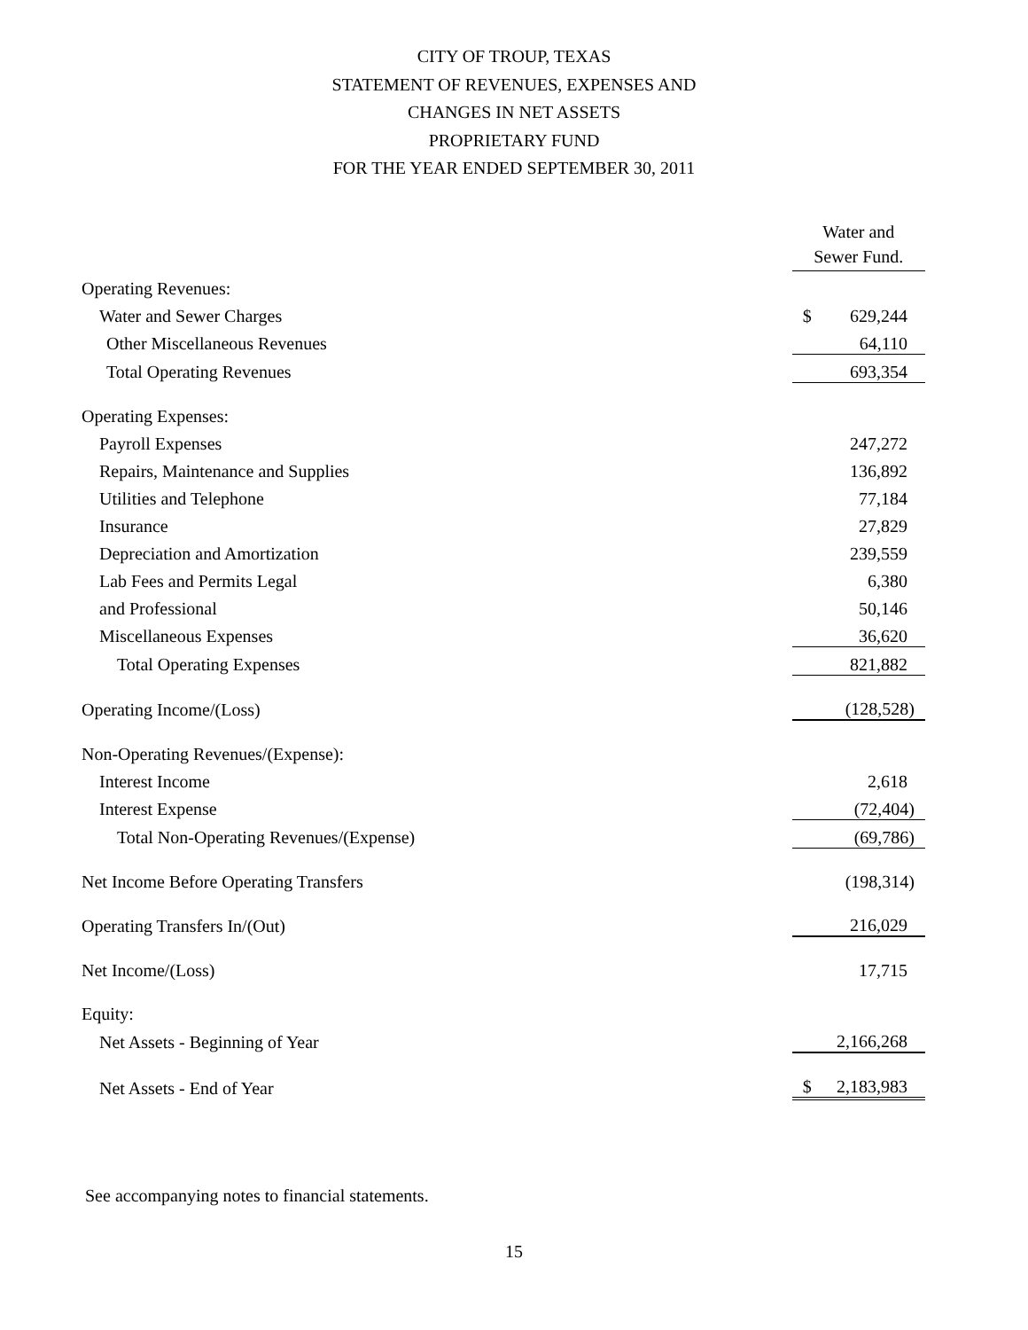CITY OF TROUP, TEXAS
STATEMENT OF REVENUES, EXPENSES AND
CHANGES IN NET ASSETS
PROPRIETARY FUND
FOR THE YEAR ENDED SEPTEMBER 30, 2011
| | Water and Sewer Fund. | |
| --- | --- | --- |
| Operating Revenues: | | |
| Water and Sewer Charges | $ | 629,244 |
| Other Miscellaneous Revenues | | 64,110 |
| Total Operating Revenues | | 693,354 |
| Operating Expenses: | | |
| Payroll Expenses | | 247,272 |
| Repairs, Maintenance and Supplies | | 136,892 |
| Utilities and Telephone | | 77,184 |
| Insurance | | 27,829 |
| Depreciation and Amortization | | 239,559 |
| Lab Fees and Permits Legal | | 6,380 |
| and Professional | | 50,146 |
| Miscellaneous Expenses | | 36,620 |
| Total Operating Expenses | | 821,882 |
| Operating Income/(Loss) | | (128,528) |
| Non-Operating Revenues/(Expense): | | |
| Interest Income | | 2,618 |
| Interest Expense | | (72,404) |
| Total Non-Operating Revenues/(Expense) | | (69,786) |
| Net Income Before Operating Transfers | | (198,314) |
| Operating Transfers In/(Out) | | 216,029 |
| Net Income/(Loss) | | 17,715 |
| Equity: | | |
| Net Assets - Beginning of Year | | 2,166,268 |
| Net Assets - End of Year | $ | 2,183,983 |
See accompanying notes to financial statements.
15